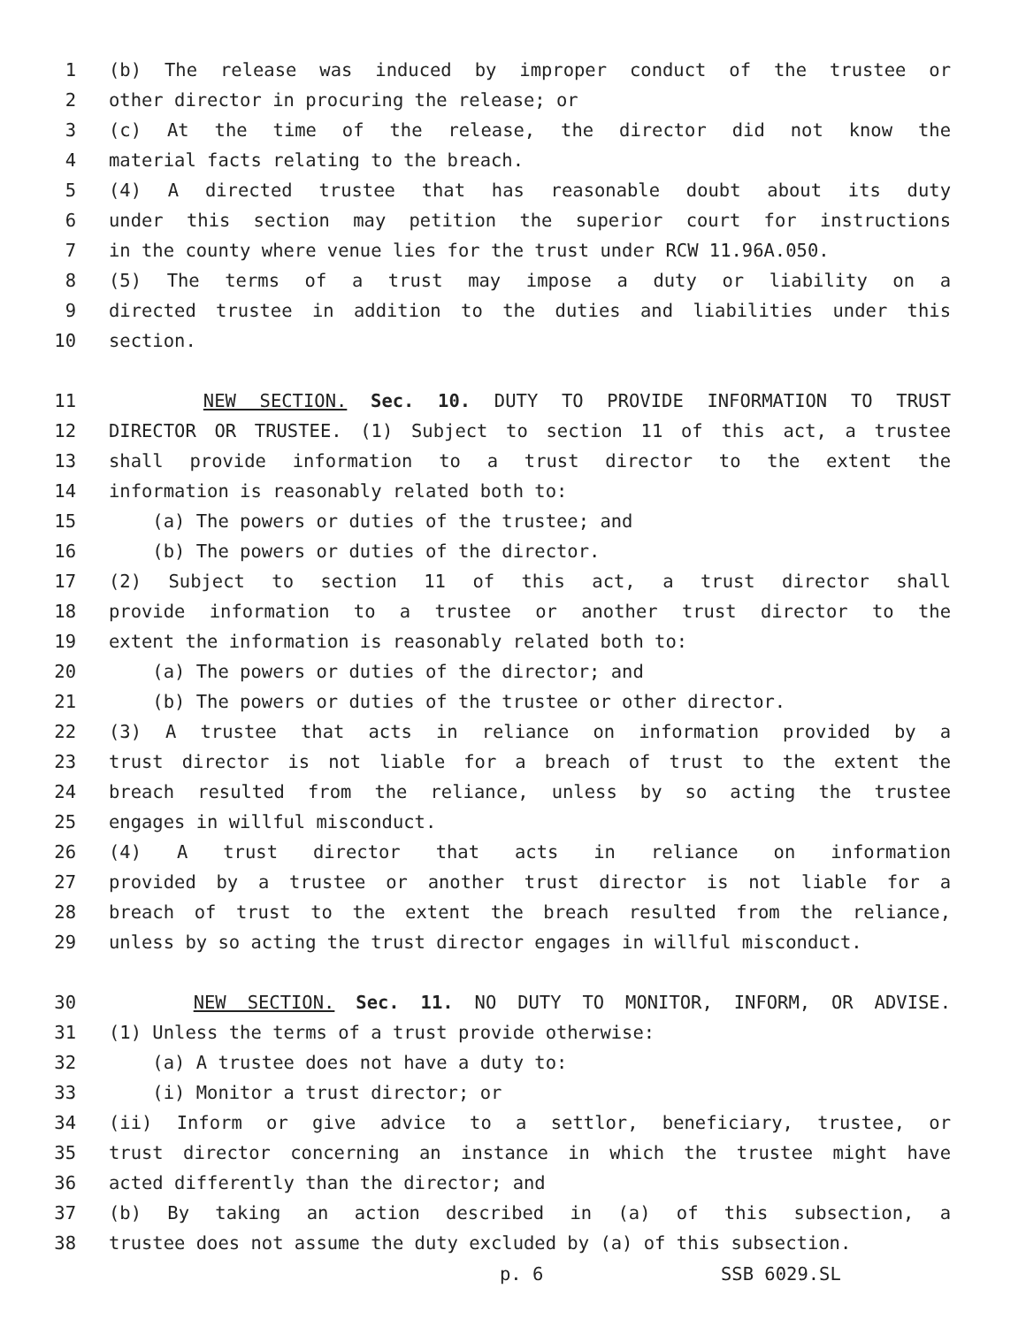1 (b) The release was induced by improper conduct of the trustee or
2 other director in procuring the release; or
3 (c) At the time of the release, the director did not know the
4 material facts relating to the breach.
5 (4) A directed trustee that has reasonable doubt about its duty
6 under this section may petition the superior court for instructions
7 in the county where venue lies for the trust under RCW 11.96A.050.
8 (5) The terms of a trust may impose a duty or liability on a
9 directed trustee in addition to the duties and liabilities under this
10 section.
11 NEW SECTION. Sec. 10. DUTY TO PROVIDE INFORMATION TO TRUST
12 DIRECTOR OR TRUSTEE. (1) Subject to section 11 of this act, a trustee
13 shall provide information to a trust director to the extent the
14 information is reasonably related both to:
15 (a) The powers or duties of the trustee; and
16 (b) The powers or duties of the director.
17 (2) Subject to section 11 of this act, a trust director shall
18 provide information to a trustee or another trust director to the
19 extent the information is reasonably related both to:
20 (a) The powers or duties of the director; and
21 (b) The powers or duties of the trustee or other director.
22 (3) A trustee that acts in reliance on information provided by a
23 trust director is not liable for a breach of trust to the extent the
24 breach resulted from the reliance, unless by so acting the trustee
25 engages in willful misconduct.
26 (4) A trust director that acts in reliance on information
27 provided by a trustee or another trust director is not liable for a
28 breach of trust to the extent the breach resulted from the reliance,
29 unless by so acting the trust director engages in willful misconduct.
30 NEW SECTION. Sec. 11. NO DUTY TO MONITOR, INFORM, OR ADVISE.
31 (1) Unless the terms of a trust provide otherwise:
32 (a) A trustee does not have a duty to:
33 (i) Monitor a trust director; or
34 (ii) Inform or give advice to a settlor, beneficiary, trustee, or
35 trust director concerning an instance in which the trustee might have
36 acted differently than the director; and
37 (b) By taking an action described in (a) of this subsection, a
38 trustee does not assume the duty excluded by (a) of this subsection.
p. 6 SSB 6029.SL